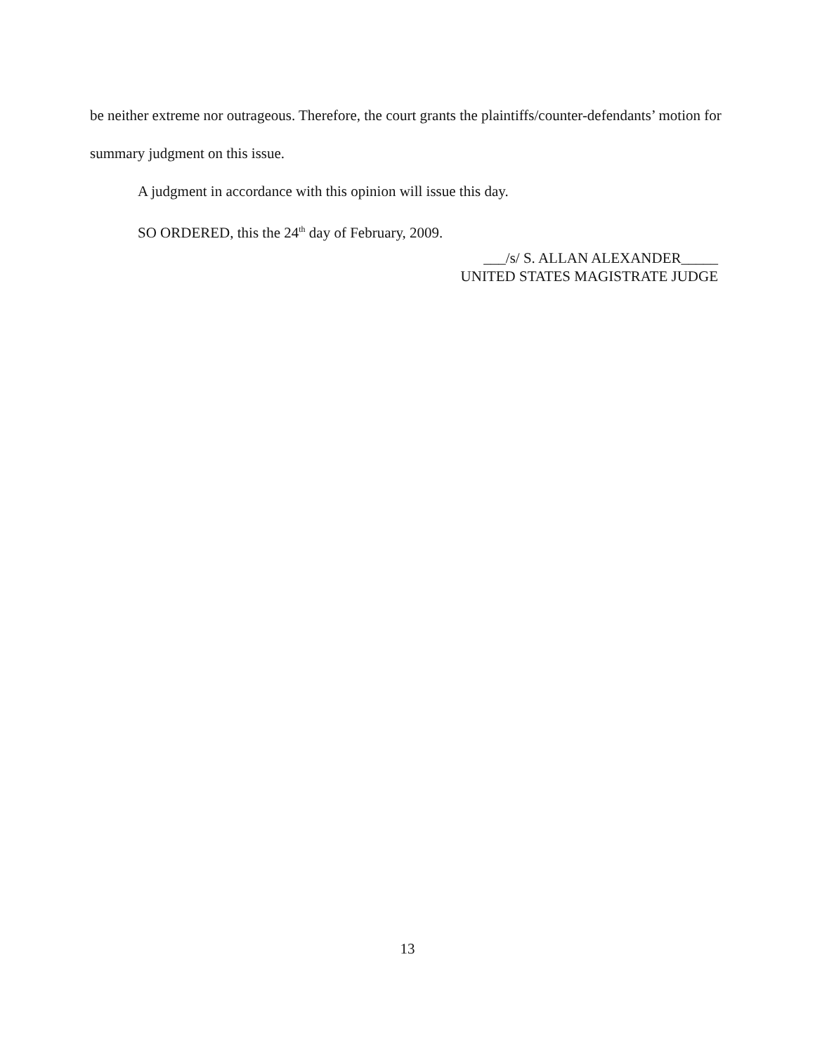be neither extreme nor outrageous. Therefore, the court grants the plaintiffs/counter-defendants’ motion for summary judgment on this issue.
A judgment in accordance with this opinion will issue this day.
SO ORDERED, this the 24<sup>th</sup> day of February, 2009.
___/s/ S. ALLAN ALEXANDER_____
UNITED STATES MAGISTRATE JUDGE
13